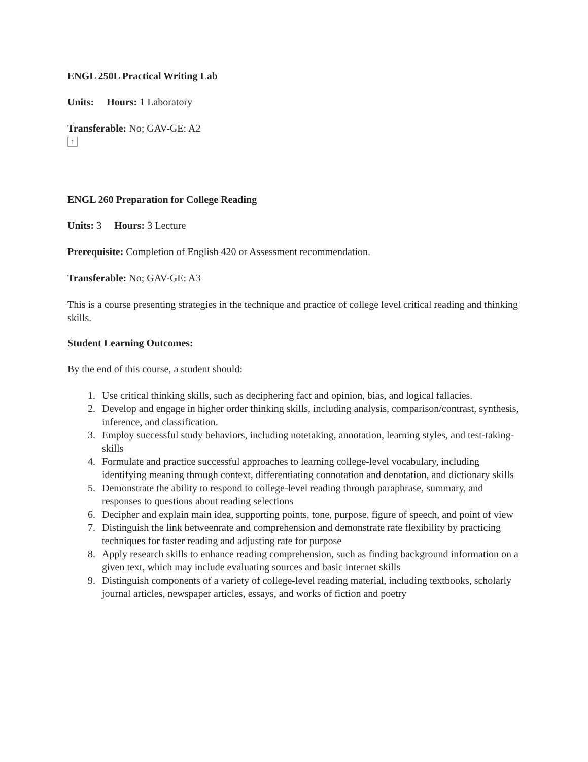ENGL 250L Practical Writing Lab
Units: Hours: 1 Laboratory
Transferable: No; GAV-GE: A2
↑
ENGL 260 Preparation for College Reading
Units: 3 Hours: 3 Lecture
Prerequisite: Completion of English 420 or Assessment recommendation.
Transferable: No; GAV-GE: A3
This is a course presenting strategies in the technique and practice of college level critical reading and thinking skills.
Student Learning Outcomes:
By the end of this course, a student should:
1. Use critical thinking skills, such as deciphering fact and opinion, bias, and logical fallacies.
2. Develop and engage in higher order thinking skills, including analysis, comparison/contrast, synthesis, inference, and classification.
3. Employ successful study behaviors, including notetaking, annotation, learning styles, and test-taking-skills
4. Formulate and practice successful approaches to learning college-level vocabulary, including identifying meaning through context, differentiating connotation and denotation, and dictionary skills
5. Demonstrate the ability to respond to college-level reading through paraphrase, summary, and responses to questions about reading selections
6. Decipher and explain main idea, supporting points, tone, purpose, figure of speech, and point of view
7. Distinguish the link betweenrate and comprehension and demonstrate rate flexibility by practicing techniques for faster reading and adjusting rate for purpose
8. Apply research skills to enhance reading comprehension, such as finding background information on a given text, which may include evaluating sources and basic internet skills
9. Distinguish components of a variety of college-level reading material, including textbooks, scholarly journal articles, newspaper articles, essays, and works of fiction and poetry